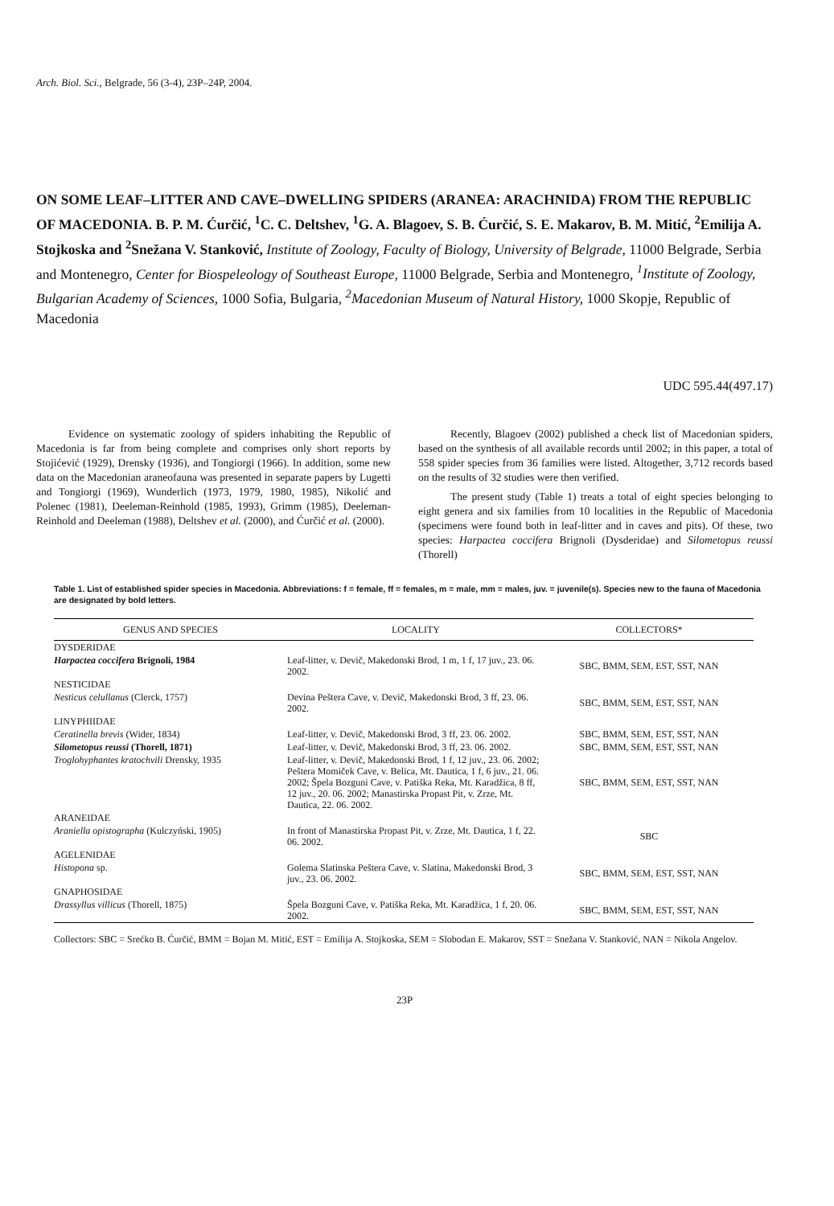Arch. Biol. Sci., Belgrade, 56 (3-4), 23P–24P, 2004.
ON SOME LEAF–LITTER AND CAVE–DWELLING SPIDERS (ARANEA: ARACHNIDA) FROM THE REPUBLIC OF MACEDONIA. B. P. M. Ćurčić, <sup>1</sup>C. C. Deltshev, <sup>1</sup>G. A. Blagoev, S. B. Ćurčić, S. E. Makarov, B. M. Mitić, <sup>2</sup>Emilija A. Stojkoska and <sup>2</sup>Snežana V. Stanković, Institute of Zoology, Faculty of Biology, University of Belgrade, 11000 Belgrade, Serbia and Montenegro, Center for Biospeleology of Southeast Europe, 11000 Belgrade, Serbia and Montenegro, <sup>1</sup>Institute of Zoology, Bulgarian Academy of Sciences, 1000 Sofia, Bulgaria, <sup>2</sup>Macedonian Museum of Natural History, 1000 Skopje, Republic of Macedonia
UDC 595.44(497.17)
Evidence on systematic zoology of spiders inhabiting the Republic of Macedonia is far from being complete and comprises only short reports by Stojićević (1929), Drensky (1936), and Tongiorgi (1966). In addition, some new data on the Macedonian araneofauna was presented in separate papers by Lugetti and Tongiorgi (1969), Wunderlich (1973, 1979, 1980, 1985), Nikolić and Polenec (1981), Deeleman-Reinhold (1985, 1993), Grimm (1985), Deeleman-Reinhold and Deeleman (1988), Deltshev et al. (2000), and Ćurčić et al. (2000).
Recently, Blagoev (2002) published a check list of Macedonian spiders, based on the synthesis of all available records until 2002; in this paper, a total of 558 spider species from 36 families were listed. Altogether, 3,712 records based on the results of 32 studies were then verified.
The present study (Table 1) treats a total of eight species belonging to eight genera and six families from 10 localities in the Republic of Macedonia (specimens were found both in leaf-litter and in caves and pits). Of these, two species: Harpactea coccifera Brignoli (Dysderidae) and Silometopus reussi (Thorell)
Table 1. List of established spider species in Macedonia. Abbreviations: f = female, ff = females, m = male, mm = males, juv. = juvenile(s). Species new to the fauna of Macedonia are designated by bold letters.
| GENUS AND SPECIES | LOCALITY | COLLECTORS* |
| --- | --- | --- |
| DYSDERIDAE | | |
| Harpactea coccifera Brignoli, 1984 | Leaf-litter, v. Devič, Makedonski Brod, 1 m, 1 f, 17 juv., 23. 06. 2002. | SBC, BMM, SEM, EST, SST, NAN |
| NESTICIDAE | | |
| Nesticus celullanus (Clerck, 1757) | Devina Peštera Cave, v. Devič, Makedonski Brod, 3 ff, 23. 06. 2002. | SBC, BMM, SEM, EST, SST, NAN |
| LINYPHIIDAE | | |
| Ceratinella brevis (Wider, 1834) | Leaf-litter, v. Devič, Makedonski Brod, 3 ff, 23. 06. 2002. | SBC, BMM, SEM, EST, SST, NAN |
| Silometopus reussi (Thorell, 1871) | Leaf-litter, v. Devič, Makedonski Brod, 3 ff, 23. 06. 2002. | SBC, BMM, SEM, EST, SST, NAN |
| Troglohyphantes kratochvili Drensky, 1935 | Leaf-litter, v. Devič, Makedonski Brod, 1 f, 12 juv., 23. 06. 2002; Peštera Momiček Cave, v. Belica, Mt. Dautica, 1 f, 6 juv., 21. 06. 2002; Špela Bozguni Cave, v. Patiška Reka, Mt. Karadžica, 8 ff, 12 juv., 20. 06. 2002; Manastirska Propast Pit, v. Zrze, Mt. Dautica, 22. 06. 2002. | SBC, BMM, SEM, EST, SST, NAN |
| ARANEIDAE | | |
| Araniella opistographa (Kulczyński, 1905) | In front of Manastirska Propast Pit, v. Zrze, Mt. Dautica, 1 f, 22. 06. 2002. | SBC |
| AGELENIDAE | | |
| Histopona sp. | Golema Slatinska Peštera Cave, v. Slatina, Makedonski Brod, 3 juv., 23. 06. 2002. | SBC, BMM, SEM, EST, SST, NAN |
| GNAPHOSIDAE | | |
| Drassyllus villicus (Thorell, 1875) | Špela Bozguni Cave, v. Patiška Reka, Mt. Karadžica, 1 f, 20. 06. 2002. | SBC, BMM, SEM, EST, SST, NAN |
Collectors: SBC = Srećko B. Ćurčić, BMM = Bojan M. Mitić, EST = Emilija A. Stojkoska, SEM = Slobodan E. Makarov, SST = Snežana V. Stanković, NAN = Nikola Angelov.
23P